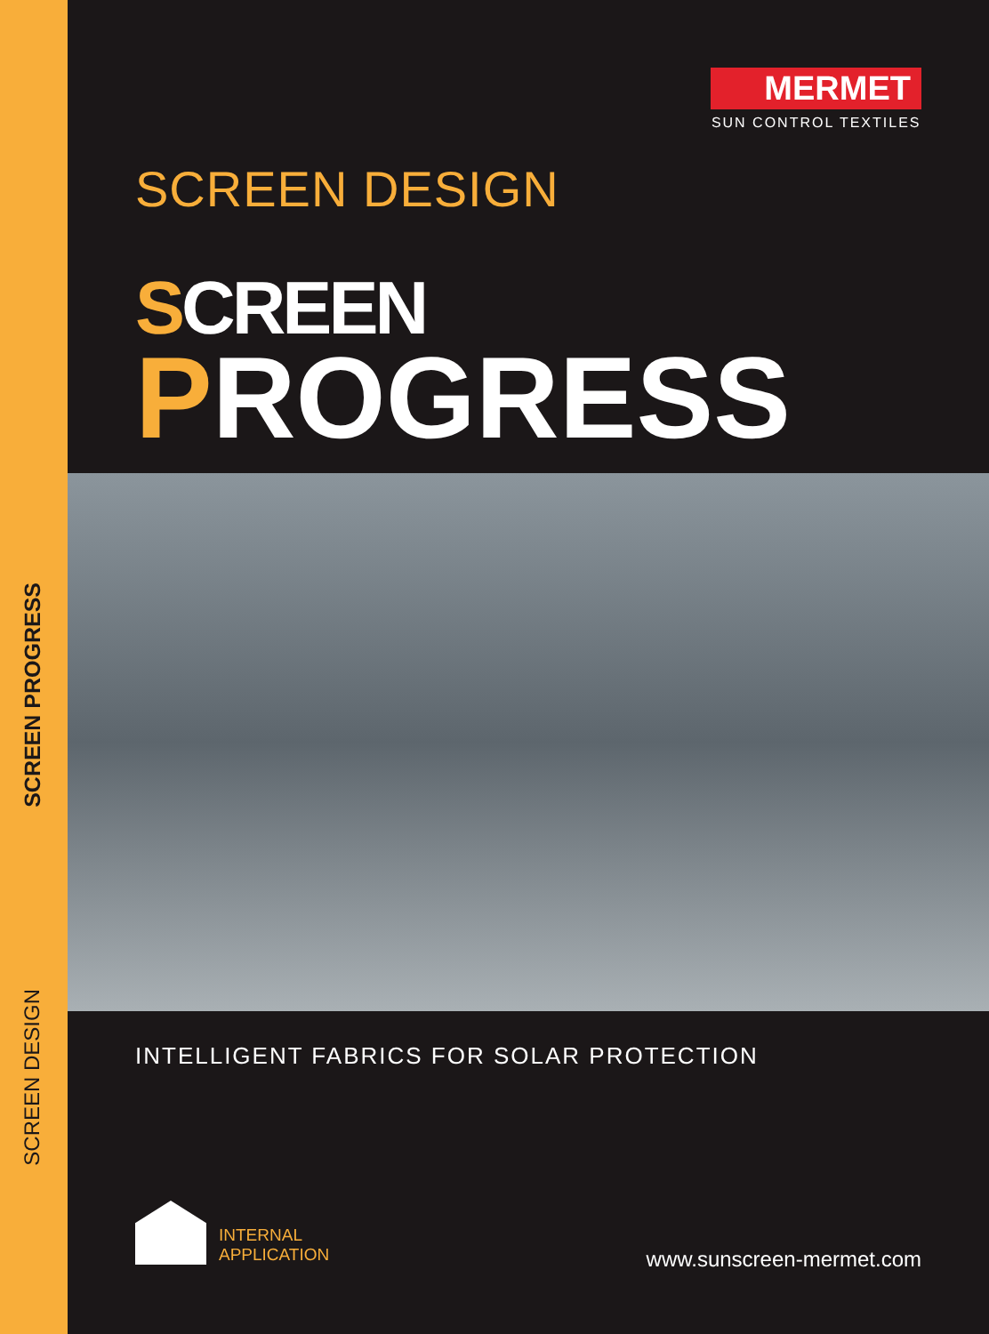SCREEN PROGRESS
SCREEN DESIGN
MERMET
SUN CONTROL TEXTILES
SCREEN DESIGN
SCREEN
PROGRESS
INTELLIGENT FABRICS FOR SOLAR PROTECTION
INTERNAL
APPLICATION
www.sunscreen-mermet.com